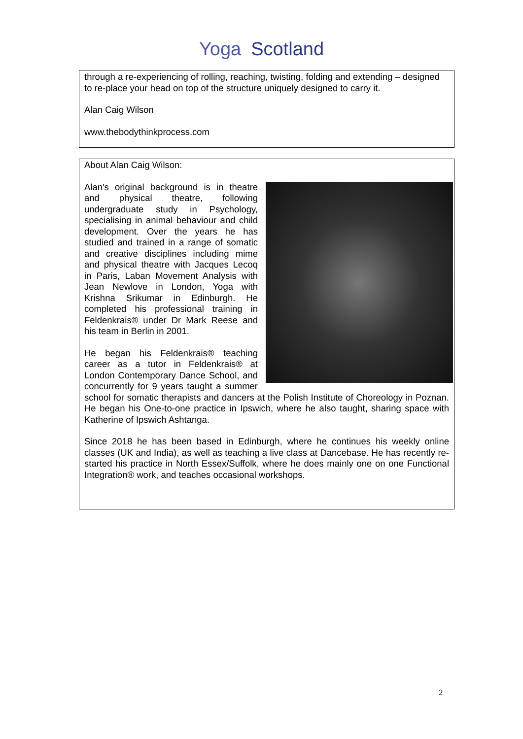Yoga Scotland
through a re-experiencing of rolling, reaching, twisting, folding and extending – designed to re-place your head on top of the structure uniquely designed to carry it.
Alan Caig Wilson
www.thebodythinkprocess.com
About Alan Caig Wilson:
Alan's original background is in theatre and physical theatre, following undergraduate study in Psychology, specialising in animal behaviour and child development. Over the years he has studied and trained in a range of somatic and creative disciplines including mime and physical theatre with Jacques Lecoq in Paris, Laban Movement Analysis with Jean Newlove in London, Yoga with Krishna Srikumar in Edinburgh. He completed his professional training in Feldenkrais® under Dr Mark Reese and his team in Berlin in 2001.
He began his Feldenkrais® teaching career as a tutor in Feldenkrais® at London Contemporary Dance School, and concurrently for 9 years taught a summer school for somatic therapists and dancers at the Polish Institute of Choreology in Poznan. He began his One-to-one practice in Ipswich, where he also taught, sharing space with Katherine of Ipswich Ashtanga.
Since 2018 he has been based in Edinburgh, where he continues his weekly online classes (UK and India), as well as teaching a live class at Dancebase. He has recently re-started his practice in North Essex/Suffolk, where he does mainly one on one Functional Integration® work, and teaches occasional workshops.
2